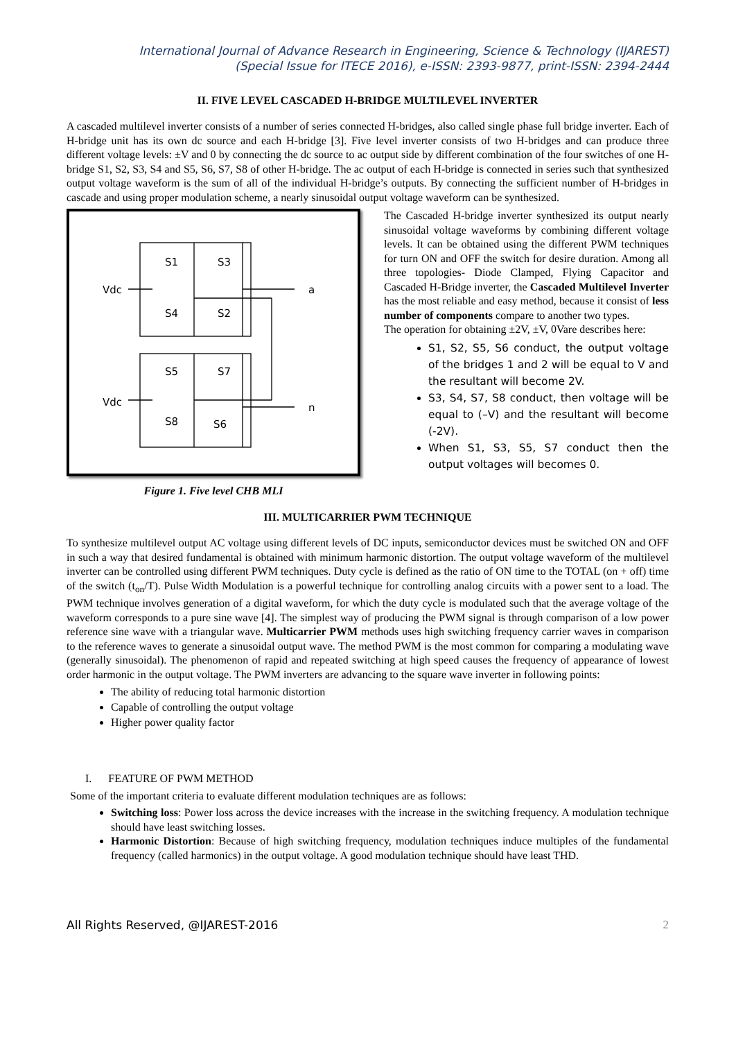International Journal of Advance Research in Engineering, Science & Technology (IJAREST)
(Special Issue for ITECE 2016), e-ISSN: 2393-9877, print-ISSN: 2394-2444
II. FIVE LEVEL CASCADED H-BRIDGE MULTILEVEL INVERTER
A cascaded multilevel inverter consists of a number of series connected H-bridges, also called single phase full bridge inverter. Each of H-bridge unit has its own dc source and each H-bridge [3]. Five level inverter consists of two H-bridges and can produce three different voltage levels: ±V and 0 by connecting the dc source to ac output side by different combination of the four switches of one H-bridge S1, S2, S3, S4 and S5, S6, S7, S8 of other H-bridge. The ac output of each H-bridge is connected in series such that synthesized output voltage waveform is the sum of all of the individual H-bridge’s outputs. By connecting the sufficient number of H-bridges in cascade and using proper modulation scheme, a nearly sinusoidal output voltage waveform can be synthesized.
S1
S3
Vdc
a
S4
S2
S5
S7
Vdc
n
S8
S6
Figure 1. Five level CHB MLI
The Cascaded H-bridge inverter synthesized its output nearly sinusoidal voltage waveforms by combining different voltage levels. It can be obtained using the different PWM techniques for turn ON and OFF the switch for desire duration. Among all three topologies- Diode Clamped, Flying Capacitor and Cascaded H-Bridge inverter, the Cascaded Multilevel Inverter has the most reliable and easy method, because it consist of less number of components compare to another two types.
The operation for obtaining ±2V, ±V, 0Vare describes here:
S1, S2, S5, S6 conduct, the output voltage of the bridges 1 and 2 will be equal to V and the resultant will become 2V.
S3, S4, S7, S8 conduct, then voltage will be equal to (–V) and the resultant will become (-2V).
When S1, S3, S5, S7 conduct then the output voltages will becomes 0.
III. MULTICARRIER PWM TECHNIQUE
To synthesize multilevel output AC voltage using different levels of DC inputs, semiconductor devices must be switched ON and OFF in such a way that desired fundamental is obtained with minimum harmonic distortion. The output voltage waveform of the multilevel inverter can be controlled using different PWM techniques. Duty cycle is defined as the ratio of ON time to the TOTAL (on + off) time of the switch (t<sub>on</sub>/T). Pulse Width Modulation is a powerful technique for controlling analog circuits with a power sent to a load. The PWM technique involves generation of a digital waveform, for which the duty cycle is modulated such that the average voltage of the waveform corresponds to a pure sine wave [4]. The simplest way of producing the PWM signal is through comparison of a low power reference sine wave with a triangular wave. Multicarrier PWM methods uses high switching frequency carrier waves in comparison to the reference waves to generate a sinusoidal output wave. The method PWM is the most common for comparing a modulating wave (generally sinusoidal). The phenomenon of rapid and repeated switching at high speed causes the frequency of appearance of lowest order harmonic in the output voltage. The PWM inverters are advancing to the square wave inverter in following points:
The ability of reducing total harmonic distortion
Capable of controlling the output voltage
Higher power quality factor
I. FEATURE OF PWM METHOD
Some of the important criteria to evaluate different modulation techniques are as follows:
Switching loss: Power loss across the device increases with the increase in the switching frequency. A modulation technique should have least switching losses.
Harmonic Distortion: Because of high switching frequency, modulation techniques induce multiples of the fundamental frequency (called harmonics) in the output voltage. A good modulation technique should have least THD.
All Rights Reserved, @IJAREST-2016 2